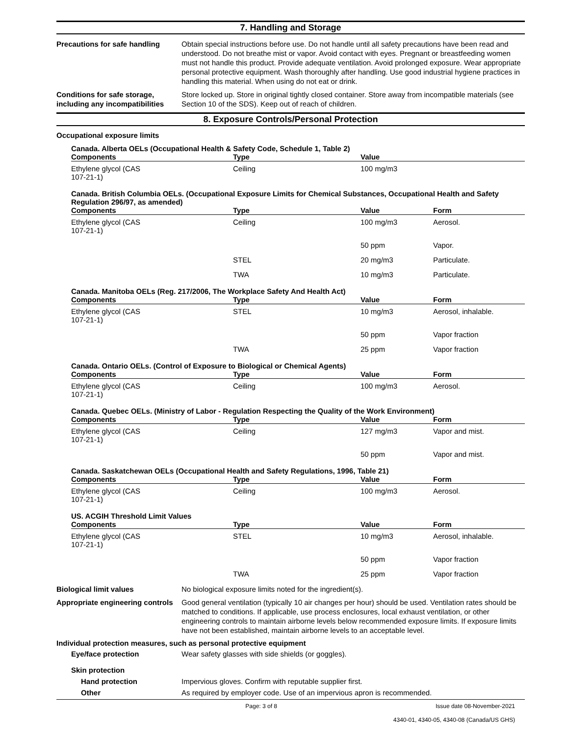7. Handling and Storage
Precautions for safe handling
Obtain special instructions before use. Do not handle until all safety precautions have been read and understood. Do not breathe mist or vapor. Avoid contact with eyes. Pregnant or breastfeeding women must not handle this product. Provide adequate ventilation. Avoid prolonged exposure. Wear appropriate personal protective equipment. Wash thoroughly after handling. Use good industrial hygiene practices in handling this material. When using do not eat or drink.
Conditions for safe storage, including any incompatibilities
Store locked up. Store in original tightly closed container. Store away from incompatible materials (see Section 10 of the SDS). Keep out of reach of children.
8. Exposure Controls/Personal Protection
Occupational exposure limits
Canada. Alberta OELs (Occupational Health & Safety Code, Schedule 1, Table 2)
| Components | Type | Value | |
| --- | --- | --- | --- |
| Ethylene glycol (CAS 107-21-1) | Ceiling | 100 mg/m3 | |
Canada. British Columbia OELs. (Occupational Exposure Limits for Chemical Substances, Occupational Health and Safety Regulation 296/97, as amended)
| Components | Type | Value | Form |
| --- | --- | --- | --- |
| Ethylene glycol (CAS 107-21-1) | Ceiling | 100 mg/m3 | Aerosol. |
| | | 50 ppm | Vapor. |
| | STEL | 20 mg/m3 | Particulate. |
| | TWA | 10 mg/m3 | Particulate. |
Canada. Manitoba OELs (Reg. 217/2006, The Workplace Safety And Health Act)
| Components | Type | Value | Form |
| --- | --- | --- | --- |
| Ethylene glycol (CAS 107-21-1) | STEL | 10 mg/m3 | Aerosol, inhalable. |
| | | 50 ppm | Vapor fraction |
| | TWA | 25 ppm | Vapor fraction |
Canada. Ontario OELs. (Control of Exposure to Biological or Chemical Agents)
| Components | Type | Value | Form |
| --- | --- | --- | --- |
| Ethylene glycol (CAS 107-21-1) | Ceiling | 100 mg/m3 | Aerosol. |
Canada. Quebec OELs. (Ministry of Labor - Regulation Respecting the Quality of the Work Environment)
| Components | Type | Value | Form |
| --- | --- | --- | --- |
| Ethylene glycol (CAS 107-21-1) | Ceiling | 127 mg/m3 | Vapor and mist. |
| | | 50 ppm | Vapor and mist. |
Canada. Saskatchewan OELs (Occupational Health and Safety Regulations, 1996, Table 21)
| Components | Type | Value | Form |
| --- | --- | --- | --- |
| Ethylene glycol (CAS 107-21-1) | Ceiling | 100 mg/m3 | Aerosol. |
US. ACGIH Threshold Limit Values
| Components | Type | Value | Form |
| --- | --- | --- | --- |
| Ethylene glycol (CAS 107-21-1) | STEL | 10 mg/m3 | Aerosol, inhalable. |
| | | 50 ppm | Vapor fraction |
| | TWA | 25 ppm | Vapor fraction |
Biological limit values No biological exposure limits noted for the ingredient(s).
Appropriate engineering controls
Good general ventilation (typically 10 air changes per hour) should be used. Ventilation rates should be matched to conditions. If applicable, use process enclosures, local exhaust ventilation, or other engineering controls to maintain airborne levels below recommended exposure limits. If exposure limits have not been established, maintain airborne levels to an acceptable level.
Individual protection measures, such as personal protective equipment
Eye/face protection Wear safety glasses with side shields (or goggles).
Skin protection
Hand protection Impervious gloves. Confirm with reputable supplier first.
Other As required by employer code. Use of an impervious apron is recommended.
Page: 3 of 8 Issue date 08-November-2021
4340-01, 4340-05, 4340-08 (Canada/US GHS)